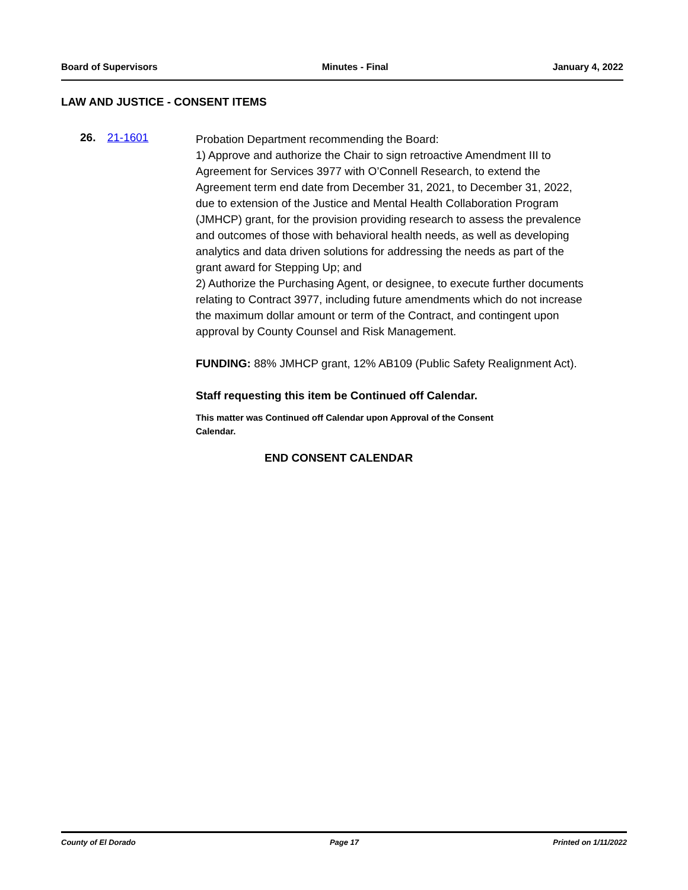Board of Supervisors Minutes - Final January 4, 2022
LAW AND JUSTICE - CONSENT ITEMS
26. 21-1601
Probation Department recommending the Board:
1) Approve and authorize the Chair to sign retroactive Amendment III to Agreement for Services 3977 with O’Connell Research, to extend the Agreement term end date from December 31, 2021, to December 31, 2022, due to extension of the Justice and Mental Health Collaboration Program (JMHCP) grant, for the provision providing research to assess the prevalence and outcomes of those with behavioral health needs, as well as developing analytics and data driven solutions for addressing the needs as part of the grant award for Stepping Up; and
2) Authorize the Purchasing Agent, or designee, to execute further documents relating to Contract 3977, including future amendments which do not increase the maximum dollar amount or term of the Contract, and contingent upon approval by County Counsel and Risk Management.
FUNDING: 88% JMHCP grant, 12% AB109 (Public Safety Realignment Act).
Staff requesting this item be Continued off Calendar.
This matter was Continued off Calendar upon Approval of the Consent Calendar.
END CONSENT CALENDAR
County of El Dorado Page 17 Printed on 1/11/2022